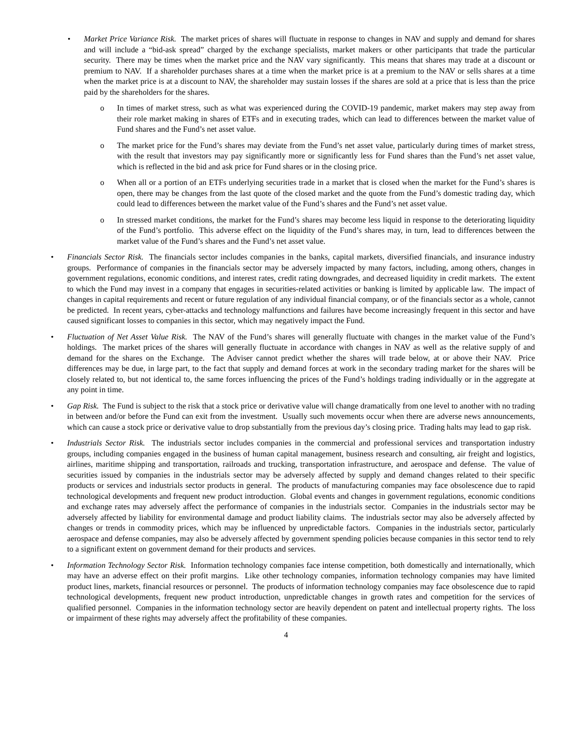• Market Price Variance Risk. The market prices of shares will fluctuate in response to changes in NAV and supply and demand for shares and will include a “bid-ask spread” charged by the exchange specialists, market makers or other participants that trade the particular security. There may be times when the market price and the NAV vary significantly. This means that shares may trade at a discount or premium to NAV. If a shareholder purchases shares at a time when the market price is at a premium to the NAV or sells shares at a time when the market price is at a discount to NAV, the shareholder may sustain losses if the shares are sold at a price that is less than the price paid by the shareholders for the shares.
o In times of market stress, such as what was experienced during the COVID-19 pandemic, market makers may step away from their role market making in shares of ETFs and in executing trades, which can lead to differences between the market value of Fund shares and the Fund’s net asset value.
o The market price for the Fund’s shares may deviate from the Fund’s net asset value, particularly during times of market stress, with the result that investors may pay significantly more or significantly less for Fund shares than the Fund’s net asset value, which is reflected in the bid and ask price for Fund shares or in the closing price.
o When all or a portion of an ETFs underlying securities trade in a market that is closed when the market for the Fund’s shares is open, there may be changes from the last quote of the closed market and the quote from the Fund’s domestic trading day, which could lead to differences between the market value of the Fund’s shares and the Fund’s net asset value.
o In stressed market conditions, the market for the Fund’s shares may become less liquid in response to the deteriorating liquidity of the Fund’s portfolio. This adverse effect on the liquidity of the Fund’s shares may, in turn, lead to differences between the market value of the Fund’s shares and the Fund’s net asset value.
• Financials Sector Risk. The financials sector includes companies in the banks, capital markets, diversified financials, and insurance industry groups. Performance of companies in the financials sector may be adversely impacted by many factors, including, among others, changes in government regulations, economic conditions, and interest rates, credit rating downgrades, and decreased liquidity in credit markets. The extent to which the Fund may invest in a company that engages in securities-related activities or banking is limited by applicable law. The impact of changes in capital requirements and recent or future regulation of any individual financial company, or of the financials sector as a whole, cannot be predicted. In recent years, cyber-attacks and technology malfunctions and failures have become increasingly frequent in this sector and have caused significant losses to companies in this sector, which may negatively impact the Fund.
• Fluctuation of Net Asset Value Risk. The NAV of the Fund’s shares will generally fluctuate with changes in the market value of the Fund’s holdings. The market prices of the shares will generally fluctuate in accordance with changes in NAV as well as the relative supply of and demand for the shares on the Exchange. The Adviser cannot predict whether the shares will trade below, at or above their NAV. Price differences may be due, in large part, to the fact that supply and demand forces at work in the secondary trading market for the shares will be closely related to, but not identical to, the same forces influencing the prices of the Fund’s holdings trading individually or in the aggregate at any point in time.
• Gap Risk. The Fund is subject to the risk that a stock price or derivative value will change dramatically from one level to another with no trading in between and/or before the Fund can exit from the investment. Usually such movements occur when there are adverse news announcements, which can cause a stock price or derivative value to drop substantially from the previous day’s closing price. Trading halts may lead to gap risk.
• Industrials Sector Risk. The industrials sector includes companies in the commercial and professional services and transportation industry groups, including companies engaged in the business of human capital management, business research and consulting, air freight and logistics, airlines, maritime shipping and transportation, railroads and trucking, transportation infrastructure, and aerospace and defense. The value of securities issued by companies in the industrials sector may be adversely affected by supply and demand changes related to their specific products or services and industrials sector products in general. The products of manufacturing companies may face obsolescence due to rapid technological developments and frequent new product introduction. Global events and changes in government regulations, economic conditions and exchange rates may adversely affect the performance of companies in the industrials sector. Companies in the industrials sector may be adversely affected by liability for environmental damage and product liability claims. The industrials sector may also be adversely affected by changes or trends in commodity prices, which may be influenced by unpredictable factors. Companies in the industrials sector, particularly aerospace and defense companies, may also be adversely affected by government spending policies because companies in this sector tend to rely to a significant extent on government demand for their products and services.
• Information Technology Sector Risk. Information technology companies face intense competition, both domestically and internationally, which may have an adverse effect on their profit margins. Like other technology companies, information technology companies may have limited product lines, markets, financial resources or personnel. The products of information technology companies may face obsolescence due to rapid technological developments, frequent new product introduction, unpredictable changes in growth rates and competition for the services of qualified personnel. Companies in the information technology sector are heavily dependent on patent and intellectual property rights. The loss or impairment of these rights may adversely affect the profitability of these companies.
4